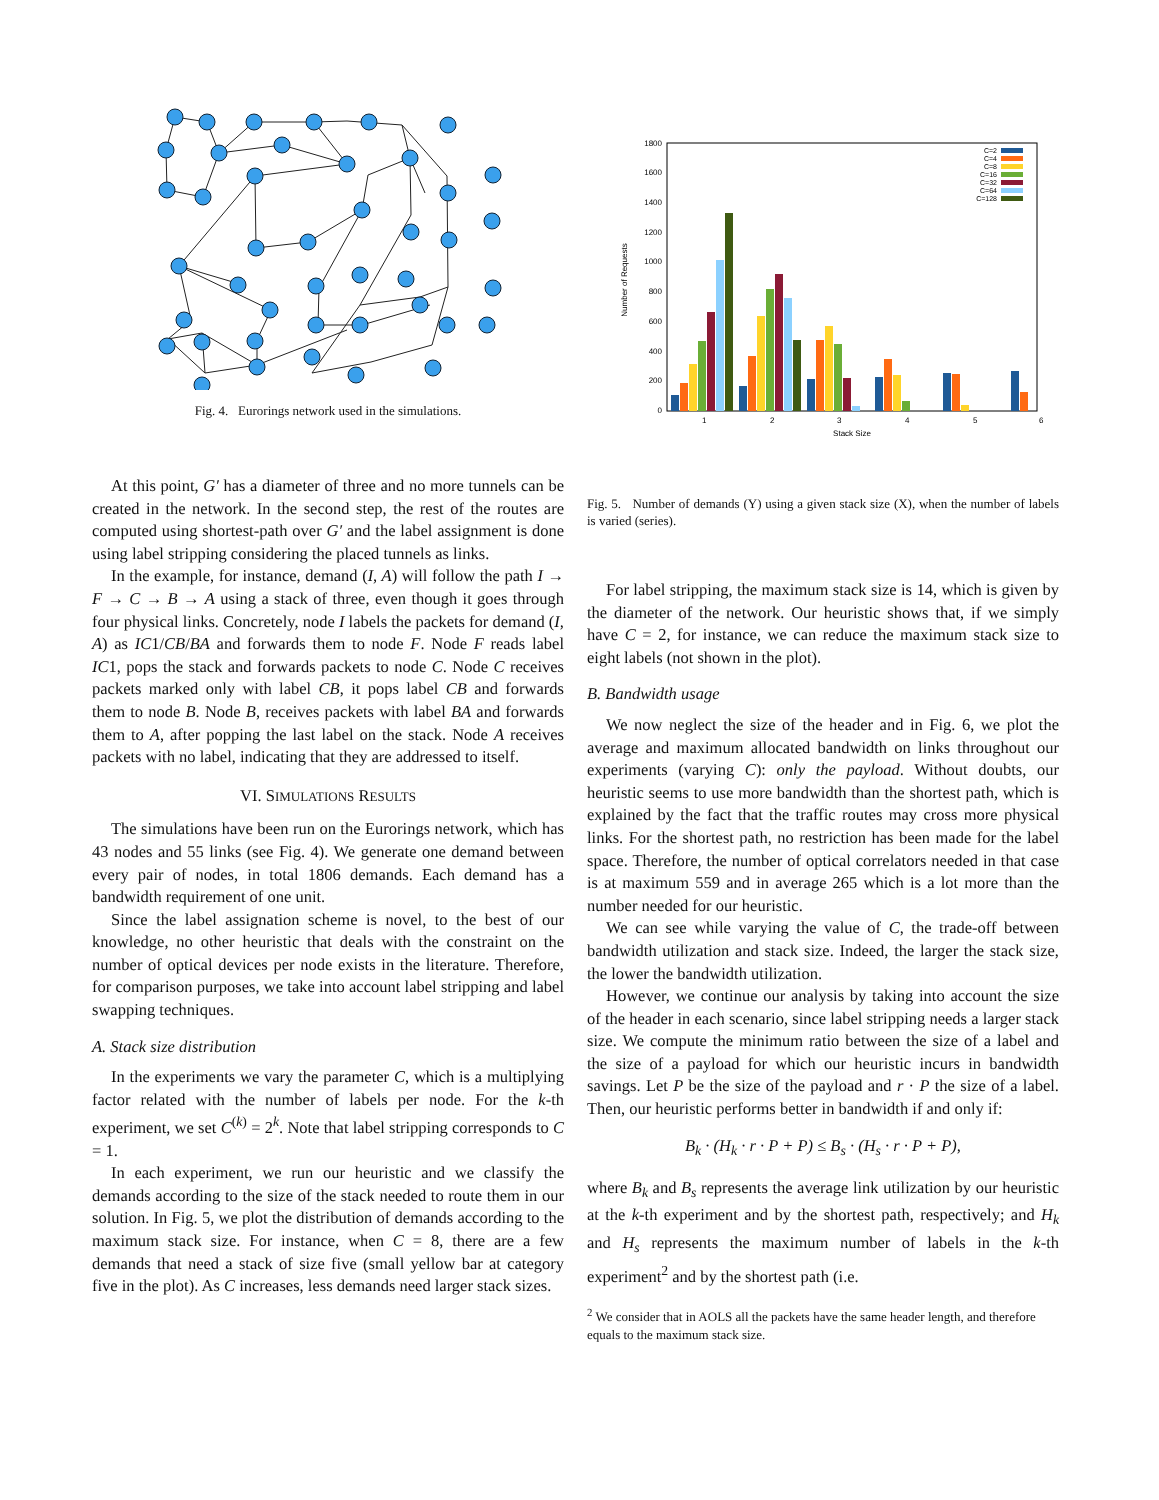Fig. 4. Eurorings network used in the simulations.
At this point, G′ has a diameter of three and no more tunnels can be created in the network. In the second step, the rest of the routes are computed using shortest-path over G′ and the label assignment is done using label stripping considering the placed tunnels as links.
In the example, for instance, demand (I, A) will follow the path I → F → C → B → A using a stack of three, even though it goes through four physical links. Concretely, node I labels the packets for demand (I, A) as IC1/CB/BA and forwards them to node F. Node F reads label IC1, pops the stack and forwards packets to node C. Node C receives packets marked only with label CB, it pops label CB and forwards them to node B. Node B, receives packets with label BA and forwards them to A, after popping the last label on the stack. Node A receives packets with no label, indicating that they are addressed to itself.
VI. SIMULATIONS RESULTS
The simulations have been run on the Eurorings network, which has 43 nodes and 55 links (see Fig. 4). We generate one demand between every pair of nodes, in total 1806 demands. Each demand has a bandwidth requirement of one unit.
Since the label assignation scheme is novel, to the best of our knowledge, no other heuristic that deals with the constraint on the number of optical devices per node exists in the literature. Therefore, for comparison purposes, we take into account label stripping and label swapping techniques.
A. Stack size distribution
In the experiments we vary the parameter C, which is a multiplying factor related with the number of labels per node. For the k-th experiment, we set C<sup>(k)</sup> = 2<sup>k</sup>. Note that label stripping corresponds to C = 1.
In each experiment, we run our heuristic and we classify the demands according to the size of the stack needed to route them in our solution. In Fig. 5, we plot the distribution of demands according to the maximum stack size. For instance, when C = 8, there are a few demands that need a stack of size five (small yellow bar at category five in the plot). As C increases, less demands need larger stack sizes.
0
200
400
600
800
1000
1200
1400
1600
1800
1
2
3
4
5
6
Stack Size
Number of Requests
C=2
C=4
C=8
C=16
C=32
C=64
C=128
Fig. 5. Number of demands (Y) using a given stack size (X), when the number of labels is varied (series).
For label stripping, the maximum stack size is 14, which is given by the diameter of the network. Our heuristic shows that, if we simply have C = 2, for instance, we can reduce the maximum stack size to eight labels (not shown in the plot).
B. Bandwidth usage
We now neglect the size of the header and in Fig. 6, we plot the average and maximum allocated bandwidth on links throughout our experiments (varying C): only the payload. Without doubts, our heuristic seems to use more bandwidth than the shortest path, which is explained by the fact that the traffic routes may cross more physical links. For the shortest path, no restriction has been made for the label space. Therefore, the number of optical correlators needed in that case is at maximum 559 and in average 265 which is a lot more than the number needed for our heuristic.
We can see while varying the value of C, the trade-off between bandwidth utilization and stack size. Indeed, the larger the stack size, the lower the bandwidth utilization.
However, we continue our analysis by taking into account the size of the header in each scenario, since label stripping needs a larger stack size. We compute the minimum ratio between the size of a label and the size of a payload for which our heuristic incurs in bandwidth savings. Let P be the size of the payload and r · P the size of a label. Then, our heuristic performs better in bandwidth if and only if:
B<sub>k</sub> · (H<sub>k</sub> · r · P + P) ≤ B<sub>s</sub> · (H<sub>s</sub> · r · P + P),
where B<sub>k</sub> and B<sub>s</sub> represents the average link utilization by our heuristic at the k-th experiment and by the shortest path, respectively; and H<sub>k</sub> and H<sub>s</sub> represents the maximum number of labels in the k-th experiment<sup>2</sup> and by the shortest path (i.e.
<sup>2</sup> We consider that in AOLS all the packets have the same header length, and therefore equals to the maximum stack size.